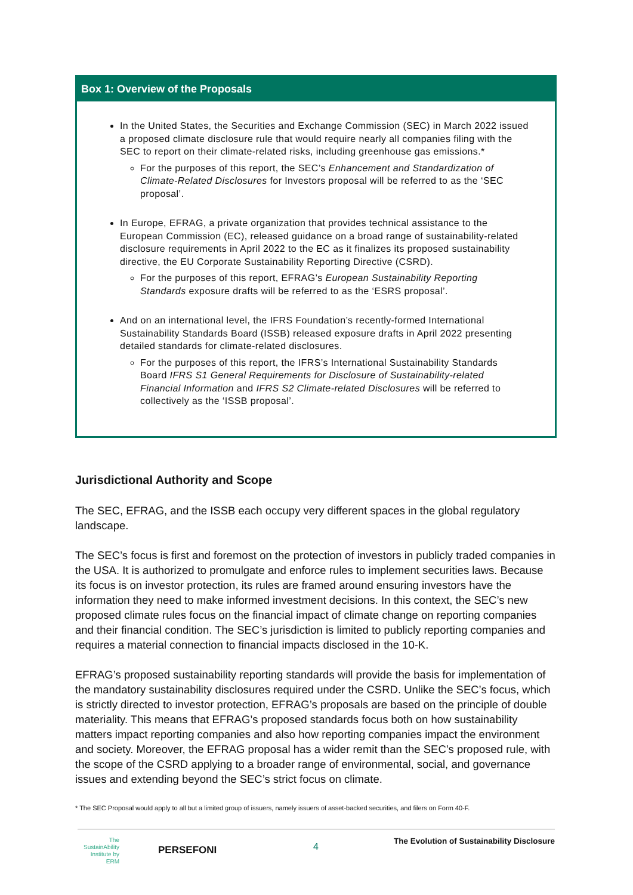Box 1: Overview of the Proposals
In the United States, the Securities and Exchange Commission (SEC) in March 2022 issued a proposed climate disclosure rule that would require nearly all companies filing with the SEC to report on their climate-related risks, including greenhouse gas emissions.*
For the purposes of this report, the SEC’s Enhancement and Standardization of Climate-Related Disclosures for Investors proposal will be referred to as the ‘SEC proposal’.
In Europe, EFRAG, a private organization that provides technical assistance to the European Commission (EC), released guidance on a broad range of sustainability-related disclosure requirements in April 2022 to the EC as it finalizes its proposed sustainability directive, the EU Corporate Sustainability Reporting Directive (CSRD).
For the purposes of this report, EFRAG’s European Sustainability Reporting Standards exposure drafts will be referred to as the ‘ESRS proposal’.
And on an international level, the IFRS Foundation’s recently-formed International Sustainability Standards Board (ISSB) released exposure drafts in April 2022 presenting detailed standards for climate-related disclosures.
For the purposes of this report, the IFRS’s International Sustainability Standards Board IFRS S1 General Requirements for Disclosure of Sustainability-related Financial Information and IFRS S2 Climate-related Disclosures will be referred to collectively as the ‘ISSB proposal’.
Jurisdictional Authority and Scope
The SEC, EFRAG, and the ISSB each occupy very different spaces in the global regulatory landscape.
The SEC’s focus is first and foremost on the protection of investors in publicly traded companies in the USA. It is authorized to promulgate and enforce rules to implement securities laws. Because its focus is on investor protection, its rules are framed around ensuring investors have the information they need to make informed investment decisions. In this context, the SEC’s new proposed climate rules focus on the financial impact of climate change on reporting companies and their financial condition. The SEC’s jurisdiction is limited to publicly reporting companies and requires a material connection to financial impacts disclosed in the 10-K.
EFRAG’s proposed sustainability reporting standards will provide the basis for implementation of the mandatory sustainability disclosures required under the CSRD. Unlike the SEC’s focus, which is strictly directed to investor protection, EFRAG’s proposals are based on the principle of double materiality. This means that EFRAG’s proposed standards focus both on how sustainability matters impact reporting companies and also how reporting companies impact the environment and society. Moreover, the EFRAG proposal has a wider remit than the SEC’s proposed rule, with the scope of the CSRD applying to a broader range of environmental, social, and governance issues and extending beyond the SEC’s strict focus on climate.
* The SEC Proposal would apply to all but a limited group of issuers, namely issuers of asset-backed securities, and filers on Form 40-F.
The SustainAbility Institute by ERM
PERSEFONI 4
The Evolution of Sustainability Disclosure